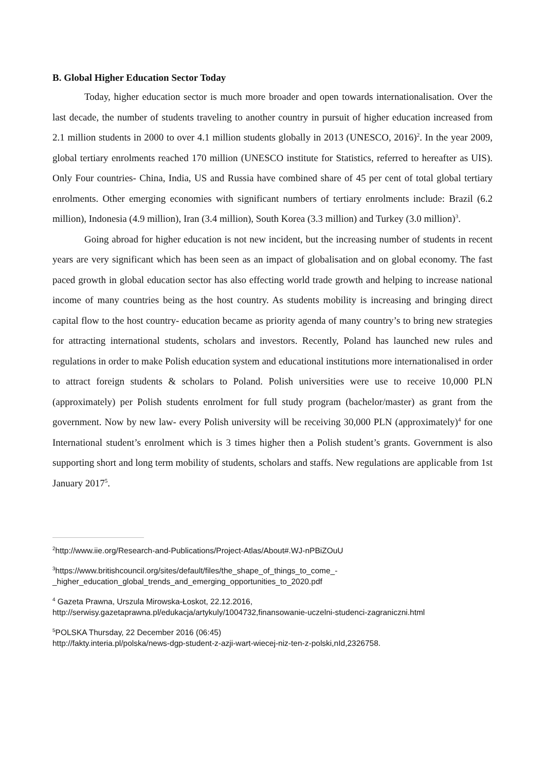B. Global Higher Education Sector Today
Today, higher education sector is much more broader and open towards internationalisation. Over the last decade, the number of students traveling to another country in pursuit of higher education increased from 2.1 million students in 2000 to over 4.1 million students globally in 2013 (UNESCO, 2016)<sup>2</sup>. In the year 2009, global tertiary enrolments reached 170 million (UNESCO institute for Statistics, referred to hereafter as UIS). Only Four countries- China, India, US and Russia have combined share of 45 per cent of total global tertiary enrolments. Other emerging economies with significant numbers of tertiary enrolments include: Brazil (6.2 million), Indonesia (4.9 million), Iran (3.4 million), South Korea (3.3 million) and Turkey (3.0 million)<sup>3</sup>.
Going abroad for higher education is not new incident, but the increasing number of students in recent years are very significant which has been seen as an impact of globalisation and on global economy. The fast paced growth in global education sector has also effecting world trade growth and helping to increase national income of many countries being as the host country. As students mobility is increasing and bringing direct capital flow to the host country- education became as priority agenda of many country’s to bring new strategies for attracting international students, scholars and investors. Recently, Poland has launched new rules and regulations in order to make Polish education system and educational institutions more internationalised in order to attract foreign students & scholars to Poland. Polish universities were use to receive 10,000 PLN (approximately) per Polish students enrolment for full study program (bachelor/master) as grant from the government. Now by new law- every Polish university will be receiving 30,000 PLN (approximately)<sup>4</sup> for one International student’s enrolment which is 3 times higher then a Polish student’s grants. Government is also supporting short and long term mobility of students, scholars and staffs. New regulations are applicable from 1st January 2017<sup>5</sup>.
<sup>2</sup> http://www.iie.org/Research-and-Publications/Project-Atlas/About#.WJ-nPBiZOuU
<sup>3</sup> https://www.britishcouncil.org/sites/default/files/the_shape_of_things_to_come_-_higher_education_global_trends_and_emerging_opportunities_to_2020.pdf
<sup>4</sup> Gazeta Prawna, Urszula Mirowska-Łoskot, 22.12.2016, http://serwisy.gazetaprawna.pl/edukacja/artykuly/1004732,finansowanie-uczelni-studenci-zagraniczni.html
<sup>5</sup> POLSKA Thursday, 22 December 2016 (06:45)
http://fakty.interia.pl/polska/news-dgp-student-z-azji-wart-wiecej-niz-ten-z-polski,nId,2326758.